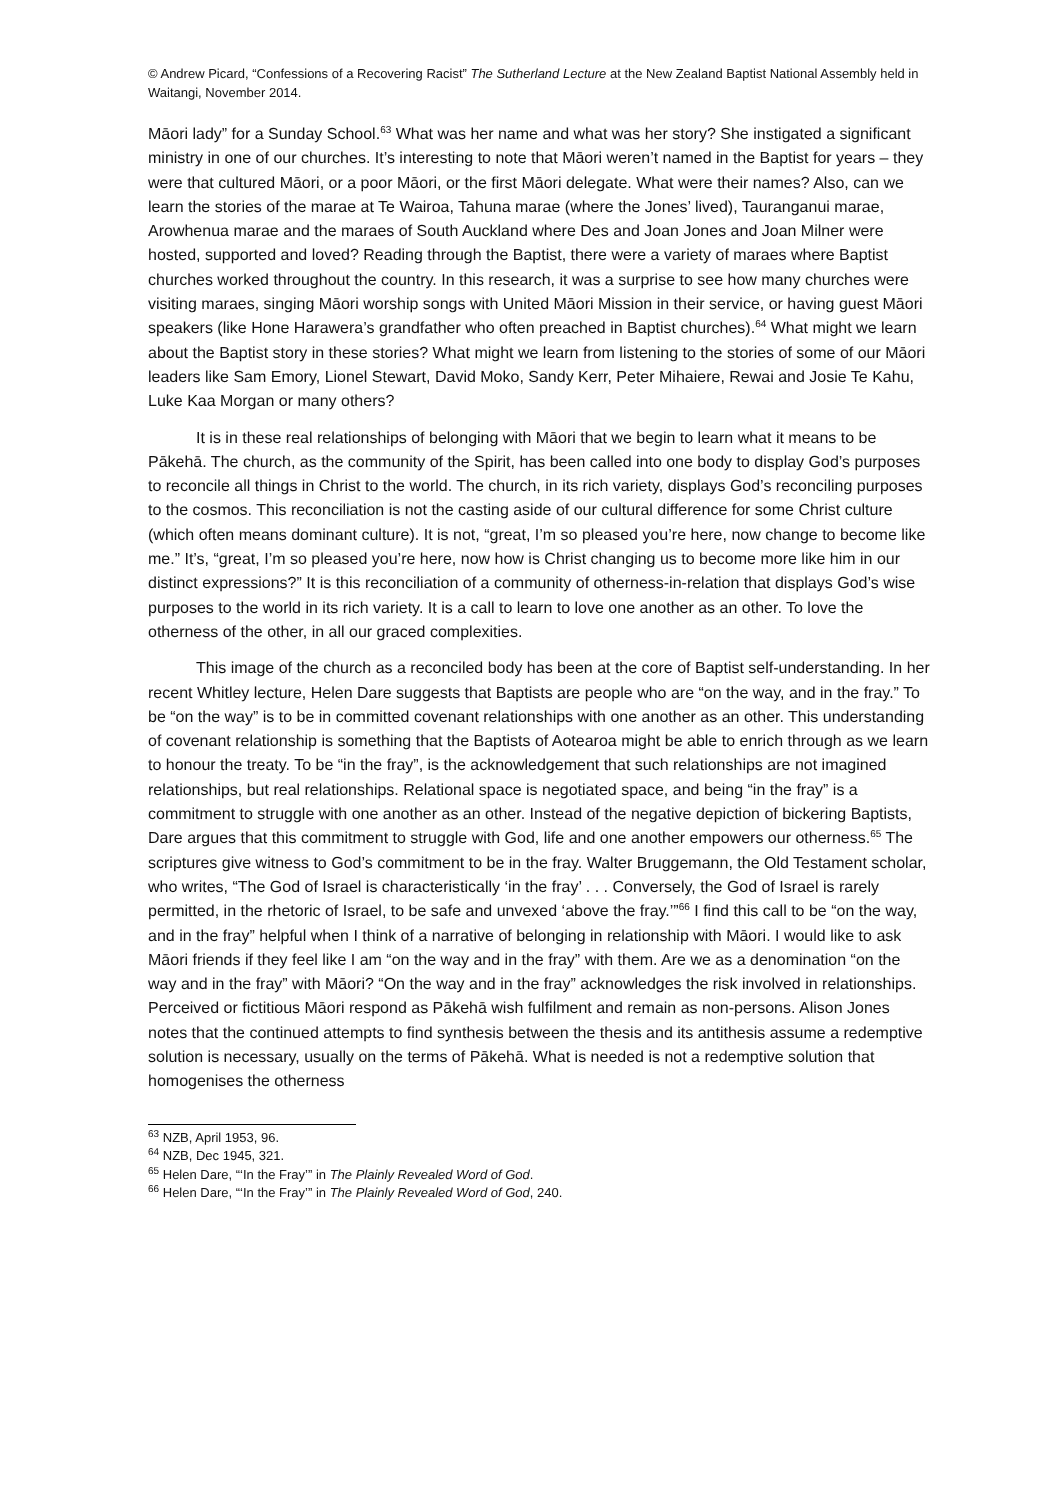© Andrew Picard, “Confessions of a Recovering Racist” The Sutherland Lecture at the New Zealand Baptist National Assembly held in Waitangi, November 2014.
Māori lady” for a Sunday School.<sup>63</sup> What was her name and what was her story? She instigated a significant ministry in one of our churches. It’s interesting to note that Māori weren’t named in the Baptist for years – they were that cultured Māori, or a poor Māori, or the first Māori delegate. What were their names? Also, can we learn the stories of the marae at Te Wairoa, Tahuna marae (where the Jones’ lived), Tauranganui marae, Arowhenua marae and the maraes of South Auckland where Des and Joan Jones and Joan Milner were hosted, supported and loved? Reading through the Baptist, there were a variety of maraes where Baptist churches worked throughout the country. In this research, it was a surprise to see how many churches were visiting maraes, singing Māori worship songs with United Māori Mission in their service, or having guest Māori speakers (like Hone Harawera’s grandfather who often preached in Baptist churches).<sup>64</sup> What might we learn about the Baptist story in these stories? What might we learn from listening to the stories of some of our Māori leaders like Sam Emory, Lionel Stewart, David Moko, Sandy Kerr, Peter Mihaiere, Rewai and Josie Te Kahu, Luke Kaa Morgan or many others?
It is in these real relationships of belonging with Māori that we begin to learn what it means to be Pākehā. The church, as the community of the Spirit, has been called into one body to display God’s purposes to reconcile all things in Christ to the world. The church, in its rich variety, displays God’s reconciling purposes to the cosmos. This reconciliation is not the casting aside of our cultural difference for some Christ culture (which often means dominant culture). It is not, “great, I’m so pleased you’re here, now change to become like me.” It’s, “great, I’m so pleased you’re here, now how is Christ changing us to become more like him in our distinct expressions?” It is this reconciliation of a community of otherness-in-relation that displays God’s wise purposes to the world in its rich variety. It is a call to learn to love one another as an other. To love the otherness of the other, in all our graced complexities.
This image of the church as a reconciled body has been at the core of Baptist self-understanding. In her recent Whitley lecture, Helen Dare suggests that Baptists are people who are “on the way, and in the fray.” To be “on the way” is to be in committed covenant relationships with one another as an other. This understanding of covenant relationship is something that the Baptists of Aotearoa might be able to enrich through as we learn to honour the treaty. To be “in the fray”, is the acknowledgement that such relationships are not imagined relationships, but real relationships. Relational space is negotiated space, and being “in the fray” is a commitment to struggle with one another as an other. Instead of the negative depiction of bickering Baptists, Dare argues that this commitment to struggle with God, life and one another empowers our otherness.<sup>65</sup> The scriptures give witness to God’s commitment to be in the fray. Walter Bruggemann, the Old Testament scholar, who writes, “The God of Israel is characteristically ‘in the fray’ . . . Conversely, the God of Israel is rarely permitted, in the rhetoric of Israel, to be safe and unvexed ‘above the fray.’”<sup>66</sup> I find this call to be “on the way, and in the fray” helpful when I think of a narrative of belonging in relationship with Māori. I would like to ask Māori friends if they feel like I am “on the way and in the fray” with them. Are we as a denomination “on the way and in the fray” with Māori? “On the way and in the fray” acknowledges the risk involved in relationships. Perceived or fictitious Māori respond as Pākehā wish fulfilment and remain as non-persons. Alison Jones notes that the continued attempts to find synthesis between the thesis and its antithesis assume a redemptive solution is necessary, usually on the terms of Pākehā. What is needed is not a redemptive solution that homogenises the otherness
<sup>63</sup> NZB, April 1953, 96.
<sup>64</sup> NZB, Dec 1945, 321.
<sup>65</sup> Helen Dare, “‘In the Fray’” in The Plainly Revealed Word of God.
<sup>66</sup> Helen Dare, “‘In the Fray’” in The Plainly Revealed Word of God, 240.